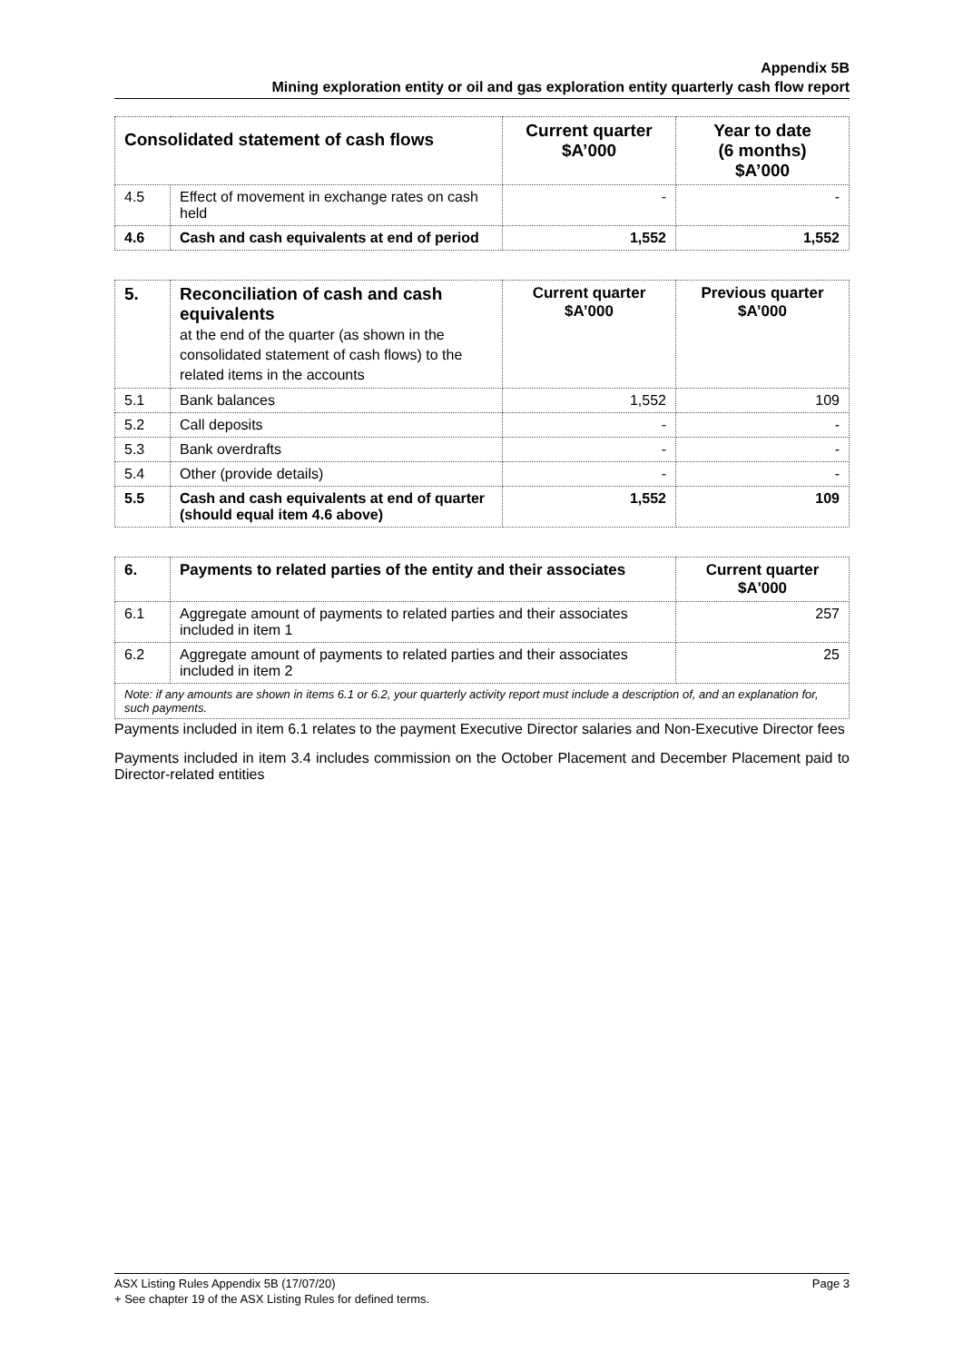Appendix 5B
Mining exploration entity or oil and gas exploration entity quarterly cash flow report
| Consolidated statement of cash flows | | Current quarter $A’000 | Year to date (6 months) $A’000 |
| --- | --- | --- | --- |
| 4.5 | Effect of movement in exchange rates on cash held | - | - |
| 4.6 | Cash and cash equivalents at end of period | 1,552 | 1,552 |
| 5. | Reconciliation of cash and cash equivalents at the end of the quarter (as shown in the consolidated statement of cash flows) to the related items in the accounts | Current quarter $A’000 | Previous quarter $A’000 |
| --- | --- | --- | --- |
| 5.1 | Bank balances | 1,552 | 109 |
| 5.2 | Call deposits | - | - |
| 5.3 | Bank overdrafts | - | - |
| 5.4 | Other (provide details) | - | - |
| 5.5 | Cash and cash equivalents at end of quarter (should equal item 4.6 above) | 1,552 | 109 |
| 6. | Payments to related parties of the entity and their associates | Current quarter $A'000 |
| --- | --- | --- |
| 6.1 | Aggregate amount of payments to related parties and their associates included in item 1 | 257 |
| 6.2 | Aggregate amount of payments to related parties and their associates included in item 2 | 25 |
| Note: if any amounts are shown in items 6.1 or 6.2, your quarterly activity report must include a description of, and an explanation for, such payments. | | |
Payments included in item 6.1 relates to the payment Executive Director salaries and Non-Executive Director fees
Payments included in item 3.4 includes commission on the October Placement and December Placement paid to Director-related entities
ASX Listing Rules Appendix 5B (17/07/20) Page 3
+ See chapter 19 of the ASX Listing Rules for defined terms.